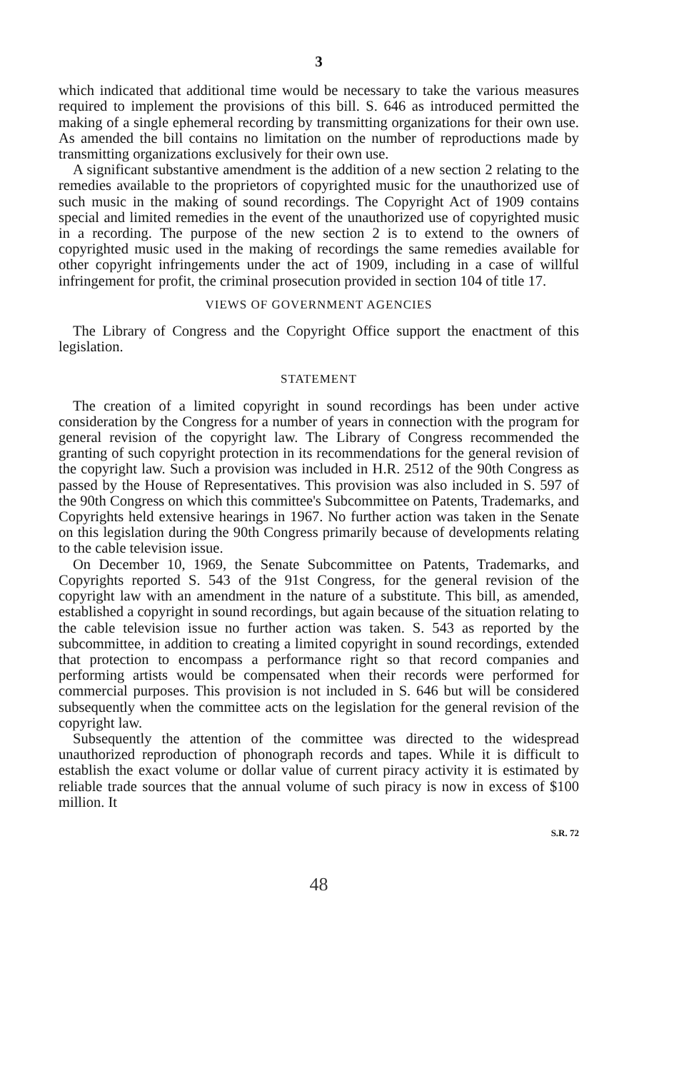3
which indicated that additional time would be necessary to take the various measures required to implement the provisions of this bill. S. 646 as introduced permitted the making of a single ephemeral recording by transmitting organizations for their own use. As amended the bill contains no limitation on the number of reproductions made by transmitting organizations exclusively for their own use.
A significant substantive amendment is the addition of a new section 2 relating to the remedies available to the proprietors of copyrighted music for the unauthorized use of such music in the making of sound recordings. The Copyright Act of 1909 contains special and limited remedies in the event of the unauthorized use of copyrighted music in a recording. The purpose of the new section 2 is to extend to the owners of copyrighted music used in the making of recordings the same remedies available for other copyright infringements under the act of 1909, including in a case of willful infringement for profit, the criminal prosecution provided in section 104 of title 17.
VIEWS OF GOVERNMENT AGENCIES
The Library of Congress and the Copyright Office support the enactment of this legislation.
STATEMENT
The creation of a limited copyright in sound recordings has been under active consideration by the Congress for a number of years in connection with the program for general revision of the copyright law. The Library of Congress recommended the granting of such copyright protection in its recommendations for the general revision of the copyright law. Such a provision was included in H.R. 2512 of the 90th Congress as passed by the House of Representatives. This provision was also included in S. 597 of the 90th Congress on which this committee's Subcommittee on Patents, Trademarks, and Copyrights held extensive hearings in 1967. No further action was taken in the Senate on this legislation during the 90th Congress primarily because of developments relating to the cable television issue.
On December 10, 1969, the Senate Subcommittee on Patents, Trademarks, and Copyrights reported S. 543 of the 91st Congress, for the general revision of the copyright law with an amendment in the nature of a substitute. This bill, as amended, established a copyright in sound recordings, but again because of the situation relating to the cable television issue no further action was taken. S. 543 as reported by the subcommittee, in addition to creating a limited copyright in sound recordings, extended that protection to encompass a performance right so that record companies and performing artists would be compensated when their records were performed for commercial purposes. This provision is not included in S. 646 but will be considered subsequently when the committee acts on the legislation for the general revision of the copyright law.
Subsequently the attention of the committee was directed to the widespread unauthorized reproduction of phonograph records and tapes. While it is difficult to establish the exact volume or dollar value of current piracy activity it is estimated by reliable trade sources that the annual volume of such piracy is now in excess of $100 million. It
S.R. 72
48